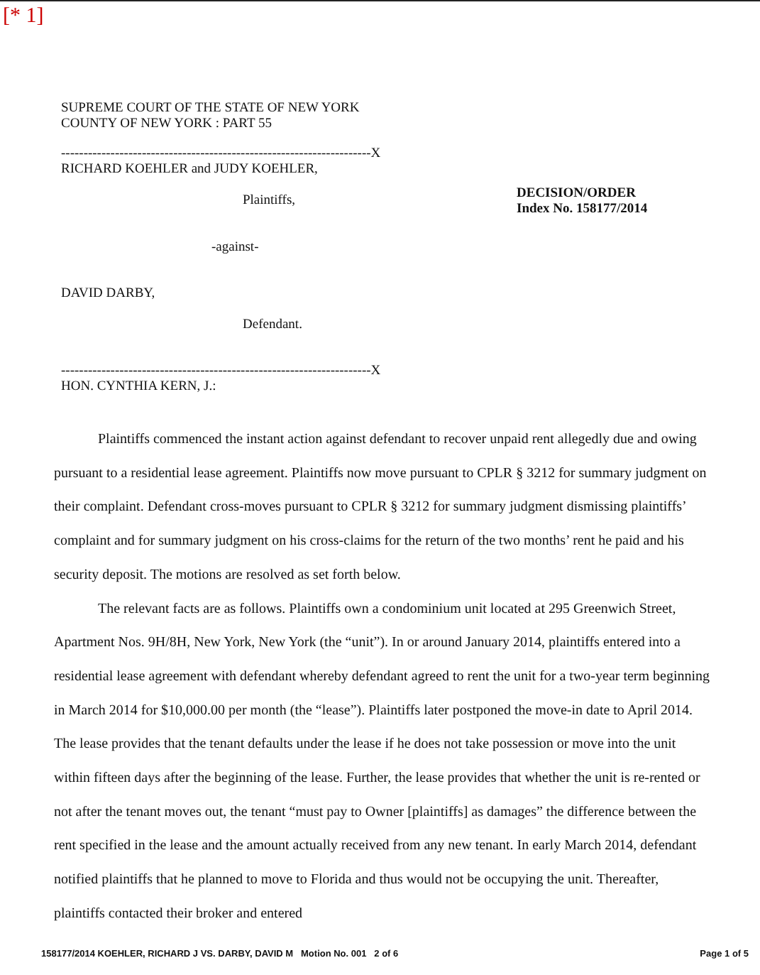[* 1]
SUPREME COURT OF THE STATE OF NEW YORK
COUNTY OF NEW YORK : PART 55
---------------------------------------------------------------------X
RICHARD KOEHLER and JUDY KOEHLER,
Plaintiffs,
-against-
DAVID DARBY,
Defendant.
---------------------------------------------------------------------X
HON. CYNTHIA KERN, J.:
DECISION/ORDER
Index No. 158177/2014
Plaintiffs commenced the instant action against defendant to recover unpaid rent allegedly due and owing pursuant to a residential lease agreement. Plaintiffs now move pursuant to CPLR § 3212 for summary judgment on their complaint. Defendant cross-moves pursuant to CPLR § 3212 for summary judgment dismissing plaintiffs’ complaint and for summary judgment on his cross-claims for the return of the two months’ rent he paid and his security deposit. The motions are resolved as set forth below.
The relevant facts are as follows. Plaintiffs own a condominium unit located at 295 Greenwich Street, Apartment Nos. 9H/8H, New York, New York (the “unit”). In or around January 2014, plaintiffs entered into a residential lease agreement with defendant whereby defendant agreed to rent the unit for a two-year term beginning in March 2014 for $10,000.00 per month (the “lease”). Plaintiffs later postponed the move-in date to April 2014. The lease provides that the tenant defaults under the lease if he does not take possession or move into the unit within fifteen days after the beginning of the lease. Further, the lease provides that whether the unit is re-rented or not after the tenant moves out, the tenant “must pay to Owner [plaintiffs] as damages” the difference between the rent specified in the lease and the amount actually received from any new tenant. In early March 2014, defendant notified plaintiffs that he planned to move to Florida and thus would not be occupying the unit. Thereafter, plaintiffs contacted their broker and entered
158177/2014 KOEHLER, RICHARD J VS. DARBY, DAVID M Motion No. 001 2 of 6 Page 1 of 5